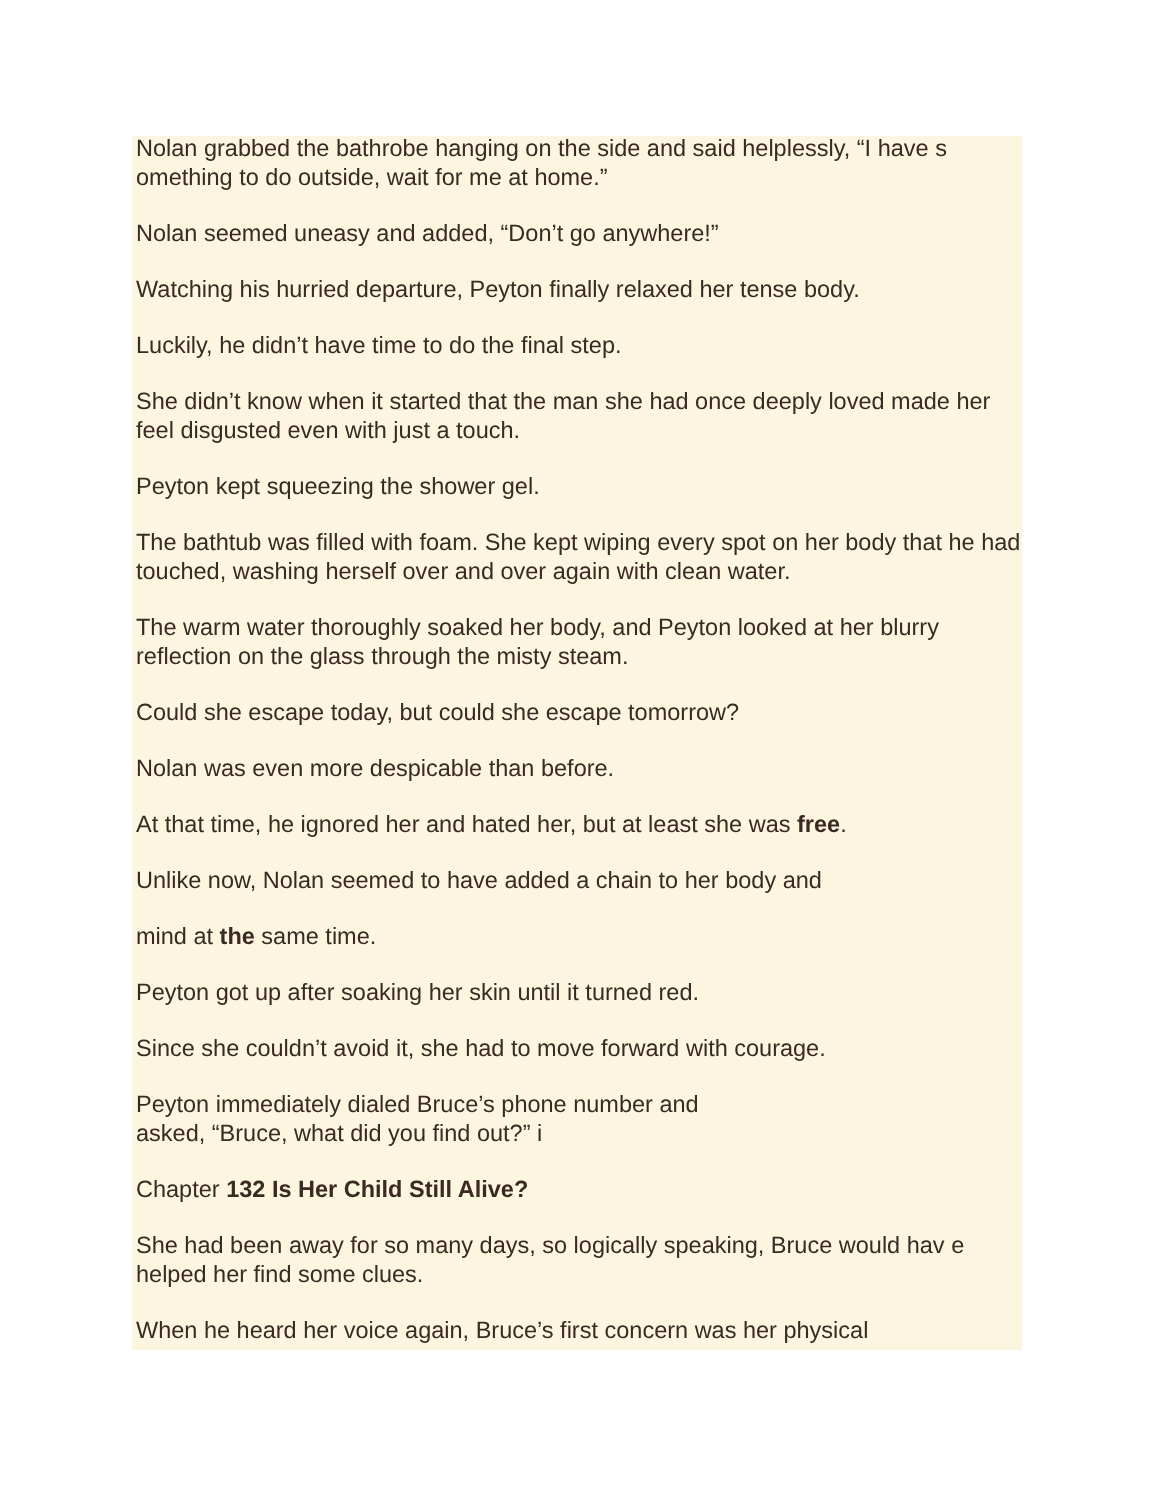Nolan grabbed the bathrobe hanging on the side and said helplessly, “I have s omething to do outside, wait for me at home.”
Nolan seemed uneasy and added, “Don’t go anywhere!”
Watching his hurried departure, Peyton finally relaxed her tense body.
Luckily, he didn’t have time to do the final step.
She didn’t know when it started that the man she had once deeply loved made her feel disgusted even with just a touch.
Peyton kept squeezing the shower gel.
The bathtub was filled with foam. She kept wiping every spot on her body that he had touched, washing herself over and over again with clean water.
The warm water thoroughly soaked her body, and Peyton looked at her blurry reflection on the glass through the misty steam.
Could she escape today, but could she escape tomorrow?
Nolan was even more despicable than before.
At that time, he ignored her and hated her, but at least she was free.
Unlike now, Nolan seemed to have added a chain to her body and
mind at the same time.
Peyton got up after soaking her skin until it turned red.
Since she couldn’t avoid it, she had to move forward with courage.
Peyton immediately dialed Bruce’s phone number and
asked, “Bruce, what did you find out?” i
Chapter 132 Is Her Child Still Alive?
She had been away for so many days, so logically speaking, Bruce would hav e helped her find some clues.
When he heard her voice again, Bruce’s first concern was her physical